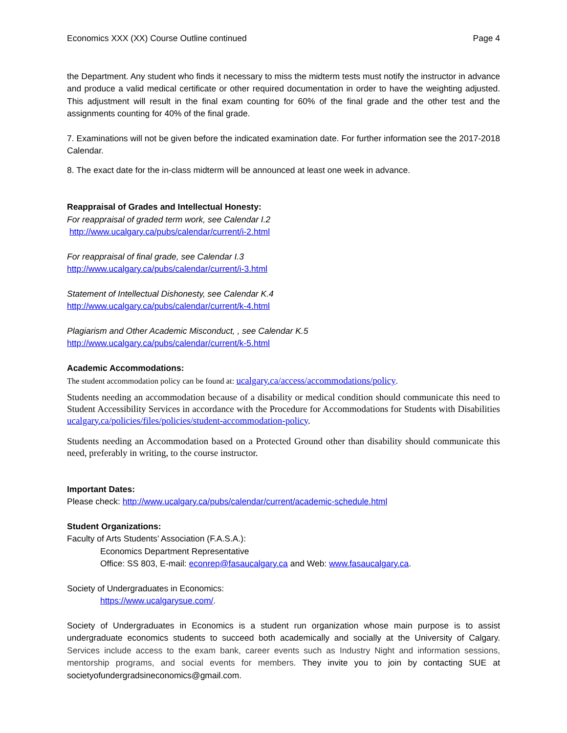Economics XXX (XX) Course Outline continued Page 4
the Department. Any student who finds it necessary to miss the midterm tests must notify the instructor in advance and produce a valid medical certificate or other required documentation in order to have the weighting adjusted. This adjustment will result in the final exam counting for 60% of the final grade and the other test and the assignments counting for 40% of the final grade.
7. Examinations will not be given before the indicated examination date. For further information see the 2017-2018 Calendar.
8. The exact date for the in-class midterm will be announced at least one week in advance.
Reappraisal of Grades and Intellectual Honesty:
For reappraisal of graded term work, see Calendar I.2
http://www.ucalgary.ca/pubs/calendar/current/i-2.html
For reappraisal of final grade, see Calendar I.3
http://www.ucalgary.ca/pubs/calendar/current/i-3.html
Statement of Intellectual Dishonesty, see Calendar K.4
http://www.ucalgary.ca/pubs/calendar/current/k-4.html
Plagiarism and Other Academic Misconduct, , see Calendar K.5
http://www.ucalgary.ca/pubs/calendar/current/k-5.html
Academic Accommodations:
The student accommodation policy can be found at: ucalgary.ca/access/accommodations/policy.
Students needing an accommodation because of a disability or medical condition should communicate this need to Student Accessibility Services in accordance with the Procedure for Accommodations for Students with Disabilities ucalgary.ca/policies/files/policies/student-accommodation-policy.
Students needing an Accommodation based on a Protected Ground other than disability should communicate this need, preferably in writing, to the course instructor.
Important Dates:
Please check: http://www.ucalgary.ca/pubs/calendar/current/academic-schedule.html
Student Organizations:
Faculty of Arts Students’ Association (F.A.S.A.):
Economics Department Representative
Office: SS 803, E-mail: econrep@fasaucalgary.ca and Web: www.fasaucalgary.ca.
Society of Undergraduates in Economics:
https://www.ucalgarysue.com/.
Society of Undergraduates in Economics is a student run organization whose main purpose is to assist undergraduate economics students to succeed both academically and socially at the University of Calgary. Services include access to the exam bank, career events such as Industry Night and information sessions, mentorship programs, and social events for members. They invite you to join by contacting SUE at societyofundergradsineconomics@gmail.com.